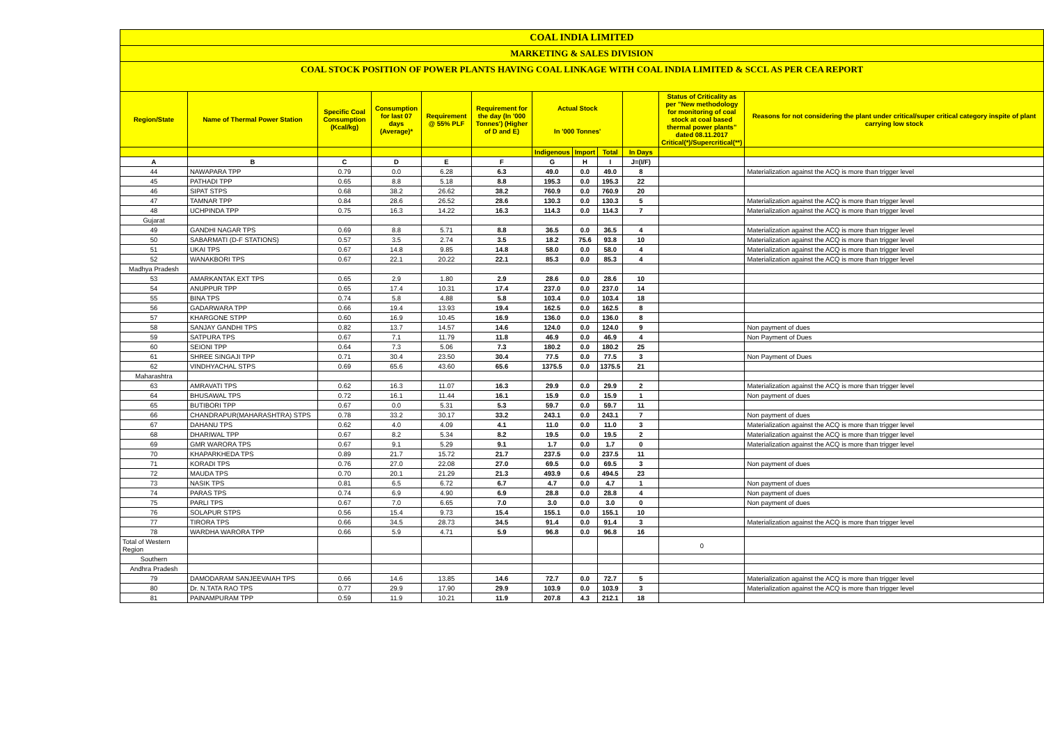COAL INDIA LIMITED
MARKETING & SALES DIVISION
COAL STOCK POSITION OF POWER PLANTS HAVING COAL LINKAGE WITH COAL INDIA LIMITED & SCCL AS PER CEA REPORT
| Region/State | Name of Thermal Power Station | Specific Coal Consumption (Kcal/kg) | Consumption for last 07 days (Average)* | Requirement @ 55% PLF | Requirement for the day (In '000 Tonnes') (Higher of D and E) | Actual Stock In '000 Tonnes' | | | | Status of Criticality as per "New methodology for monitoring of coal stock at coal based thermal power plants" dated 08.11.2017 Critical(*)/Supercritical(**) | Reasons for not considering the plant under critical/super critical category inspite of plant carrying low stock |
| --- | --- | --- | --- | --- | --- | --- | --- | --- | --- | --- | --- |
| | | | | | | Indigenous | Import | Total | In Days | | |
| A | B | C | D | E | F | G | H | I | J=(I/F) | | |
| 44 | NAWAPARA TPP | 0.79 | 0.0 | 6.28 | 6.3 | 49.0 | 0.0 | 49.0 | 8 | | Materialization against the ACQ is more than trigger level |
| 45 | PATHADI TPP | 0.65 | 8.8 | 5.18 | 8.8 | 195.3 | 0.0 | 195.3 | 22 | | |
| 46 | SIPAT STPS | 0.68 | 38.2 | 26.62 | 38.2 | 760.9 | 0.0 | 760.9 | 20 | | |
| 47 | TAMNAR TPP | 0.84 | 28.6 | 26.52 | 28.6 | 130.3 | 0.0 | 130.3 | 5 | | Materialization against the ACQ is more than trigger level |
| 48 | UCHPINDA TPP | 0.75 | 16.3 | 14.22 | 16.3 | 114.3 | 0.0 | 114.3 | 7 | | Materialization against the ACQ is more than trigger level |
| Gujarat | | | | | | | | | | | |
| 49 | GANDHI NAGAR TPS | 0.69 | 8.8 | 5.71 | 8.8 | 36.5 | 0.0 | 36.5 | 4 | | Materialization against the ACQ is more than trigger level |
| 50 | SABARMATI (D-F STATIONS) | 0.57 | 3.5 | 2.74 | 3.5 | 18.2 | 75.6 | 93.8 | 10 | | Materialization against the ACQ is more than trigger level |
| 51 | UKAI TPS | 0.67 | 14.8 | 9.85 | 14.8 | 58.0 | 0.0 | 58.0 | 4 | | Materialization against the ACQ is more than trigger level |
| 52 | WANAKBORI TPS | 0.67 | 22.1 | 20.22 | 22.1 | 85.3 | 0.0 | 85.3 | 4 | | Materialization against the ACQ is more than trigger level |
| Madhya Pradesh | | | | | | | | | | | |
| 53 | AMARKANTAK EXT TPS | 0.65 | 2.9 | 1.80 | 2.9 | 28.6 | 0.0 | 28.6 | 10 | | |
| 54 | ANUPPUR TPP | 0.65 | 17.4 | 10.31 | 17.4 | 237.0 | 0.0 | 237.0 | 14 | | |
| 55 | BINA TPS | 0.74 | 5.8 | 4.88 | 5.8 | 103.4 | 0.0 | 103.4 | 18 | | |
| 56 | GADARWARA TPP | 0.66 | 19.4 | 13.93 | 19.4 | 162.5 | 0.0 | 162.5 | 8 | | |
| 57 | KHARGONE STPP | 0.60 | 16.9 | 10.45 | 16.9 | 136.0 | 0.0 | 136.0 | 8 | | |
| 58 | SANJAY GANDHI TPS | 0.82 | 13.7 | 14.57 | 14.6 | 124.0 | 0.0 | 124.0 | 9 | | Non payment of dues |
| 59 | SATPURA TPS | 0.67 | 7.1 | 11.79 | 11.8 | 46.9 | 0.0 | 46.9 | 4 | | Non Payment of Dues |
| 60 | SEIONI TPP | 0.64 | 7.3 | 5.06 | 7.3 | 180.2 | 0.0 | 180.2 | 25 | | |
| 61 | SHREE SINGAJI TPP | 0.71 | 30.4 | 23.50 | 30.4 | 77.5 | 0.0 | 77.5 | 3 | | Non Payment of Dues |
| 62 | VINDHYACHAL STPS | 0.69 | 65.6 | 43.60 | 65.6 | 1375.5 | 0.0 | 1375.5 | 21 | | |
| Maharashtra | | | | | | | | | | | |
| 63 | AMRAVATI TPS | 0.62 | 16.3 | 11.07 | 16.3 | 29.9 | 0.0 | 29.9 | 2 | | Materialization against the ACQ is more than trigger level |
| 64 | BHUSAWAL TPS | 0.72 | 16.1 | 11.44 | 16.1 | 15.9 | 0.0 | 15.9 | 1 | | Non payment of dues |
| 65 | BUTIBORI TPP | 0.67 | 0.0 | 5.31 | 5.3 | 59.7 | 0.0 | 59.7 | 11 | | |
| 66 | CHANDRAPUR(MAHARASHTRA) STPS | 0.78 | 33.2 | 30.17 | 33.2 | 243.1 | 0.0 | 243.1 | 7 | | Non payment of dues |
| 67 | DAHANU TPS | 0.62 | 4.0 | 4.09 | 4.1 | 11.0 | 0.0 | 11.0 | 3 | | Materialization against the ACQ is more than trigger level |
| 68 | DHARIWAL TPP | 0.67 | 8.2 | 5.34 | 8.2 | 19.5 | 0.0 | 19.5 | 2 | | Materialization against the ACQ is more than trigger level |
| 69 | GMR WARORA TPS | 0.67 | 9.1 | 5.29 | 9.1 | 1.7 | 0.0 | 1.7 | 0 | | Materialization against the ACQ is more than trigger level |
| 70 | KHAPARKHEDA TPS | 0.89 | 21.7 | 15.72 | 21.7 | 237.5 | 0.0 | 237.5 | 11 | | |
| 71 | KORADI TPS | 0.76 | 27.0 | 22.08 | 27.0 | 69.5 | 0.0 | 69.5 | 3 | | Non payment of dues |
| 72 | MAUDA TPS | 0.70 | 20.1 | 21.29 | 21.3 | 493.9 | 0.6 | 494.5 | 23 | | |
| 73 | NASIK TPS | 0.81 | 6.5 | 6.72 | 6.7 | 4.7 | 0.0 | 4.7 | 1 | | Non payment of dues |
| 74 | PARAS TPS | 0.74 | 6.9 | 4.90 | 6.9 | 28.8 | 0.0 | 28.8 | 4 | | Non payment of dues |
| 75 | PARLI TPS | 0.67 | 7.0 | 6.65 | 7.0 | 3.0 | 0.0 | 3.0 | 0 | | Non payment of dues |
| 76 | SOLAPUR STPS | 0.56 | 15.4 | 9.73 | 15.4 | 155.1 | 0.0 | 155.1 | 10 | | |
| 77 | TIRORA TPS | 0.66 | 34.5 | 28.73 | 34.5 | 91.4 | 0.0 | 91.4 | 3 | | Materialization against the ACQ is more than trigger level |
| 78 | WARDHA WARORA TPP | 0.66 | 5.9 | 4.71 | 5.9 | 96.8 | 0.0 | 96.8 | 16 | | |
| Total of Western Region | | | | | | | | | | 0 | |
| Southern | | | | | | | | | | | |
| Andhra Pradesh | | | | | | | | | | | |
| 79 | DAMODARAM SANJEEVAIAH TPS | 0.66 | 14.6 | 13.85 | 14.6 | 72.7 | 0.0 | 72.7 | 5 | | Materialization against the ACQ is more than trigger level |
| 80 | Dr. N.TATA RAO TPS | 0.77 | 29.9 | 17.90 | 29.9 | 103.9 | 0.0 | 103.9 | 3 | | Materialization against the ACQ is more than trigger level |
| 81 | PAINAMPURAM TPP | 0.59 | 11.9 | 10.21 | 11.9 | 207.8 | 4.3 | 212.1 | 18 | | |